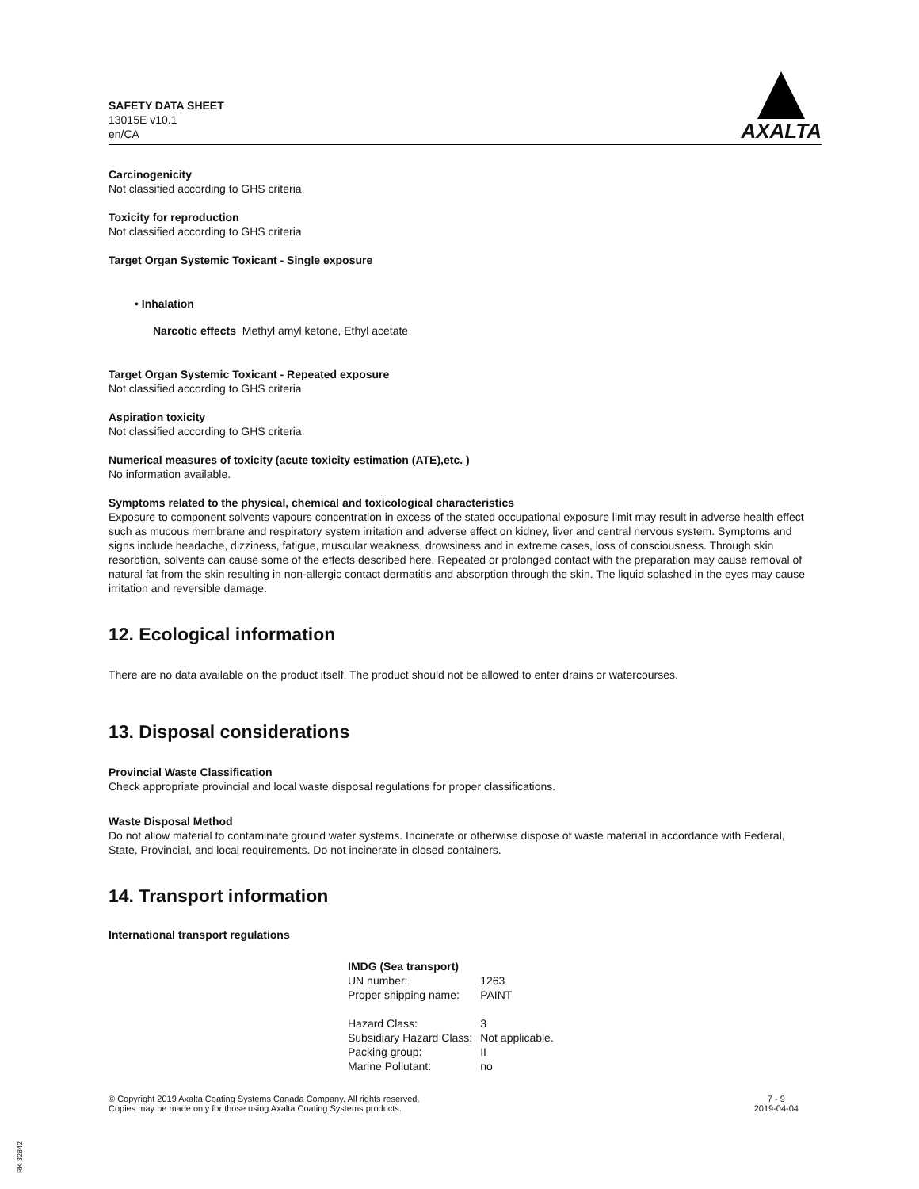SAFETY DATA SHEET
13015E v10.1
en/CA
AXALTA
Carcinogenicity
Not classified according to GHS criteria
Toxicity for reproduction
Not classified according to GHS criteria
Target Organ Systemic Toxicant - Single exposure
• Inhalation
Narcotic effects Methyl amyl ketone, Ethyl acetate
Target Organ Systemic Toxicant - Repeated exposure
Not classified according to GHS criteria
Aspiration toxicity
Not classified according to GHS criteria
Numerical measures of toxicity (acute toxicity estimation (ATE),etc. )
No information available.
Symptoms related to the physical, chemical and toxicological characteristics
Exposure to component solvents vapours concentration in excess of the stated occupational exposure limit may result in adverse health effect such as mucous membrane and respiratory system irritation and adverse effect on kidney, liver and central nervous system. Symptoms and signs include headache, dizziness, fatigue, muscular weakness, drowsiness and in extreme cases, loss of consciousness. Through skin resorbtion, solvents can cause some of the effects described here. Repeated or prolonged contact with the preparation may cause removal of natural fat from the skin resulting in non-allergic contact dermatitis and absorption through the skin. The liquid splashed in the eyes may cause irritation and reversible damage.
12. Ecological information
There are no data available on the product itself. The product should not be allowed to enter drains or watercourses.
13. Disposal considerations
Provincial Waste Classification
Check appropriate provincial and local waste disposal regulations for proper classifications.
Waste Disposal Method
Do not allow material to contaminate ground water systems. Incinerate or otherwise dispose of waste material in accordance with Federal, State, Provincial, and local requirements. Do not incinerate in closed containers.
14. Transport information
International transport regulations
| IMDG (Sea transport) | |
| UN number: | 1263 |
| Proper shipping name: | PAINT |
| Hazard Class: | 3 |
| Subsidiary Hazard Class: | Not applicable. |
| Packing group: | II |
| Marine Pollutant: | no |
© Copyright 2019 Axalta Coating Systems Canada Company. All rights reserved.
Copies may be made only for those using Axalta Coating Systems products.
7 - 9
2019-04-04
RK 32842